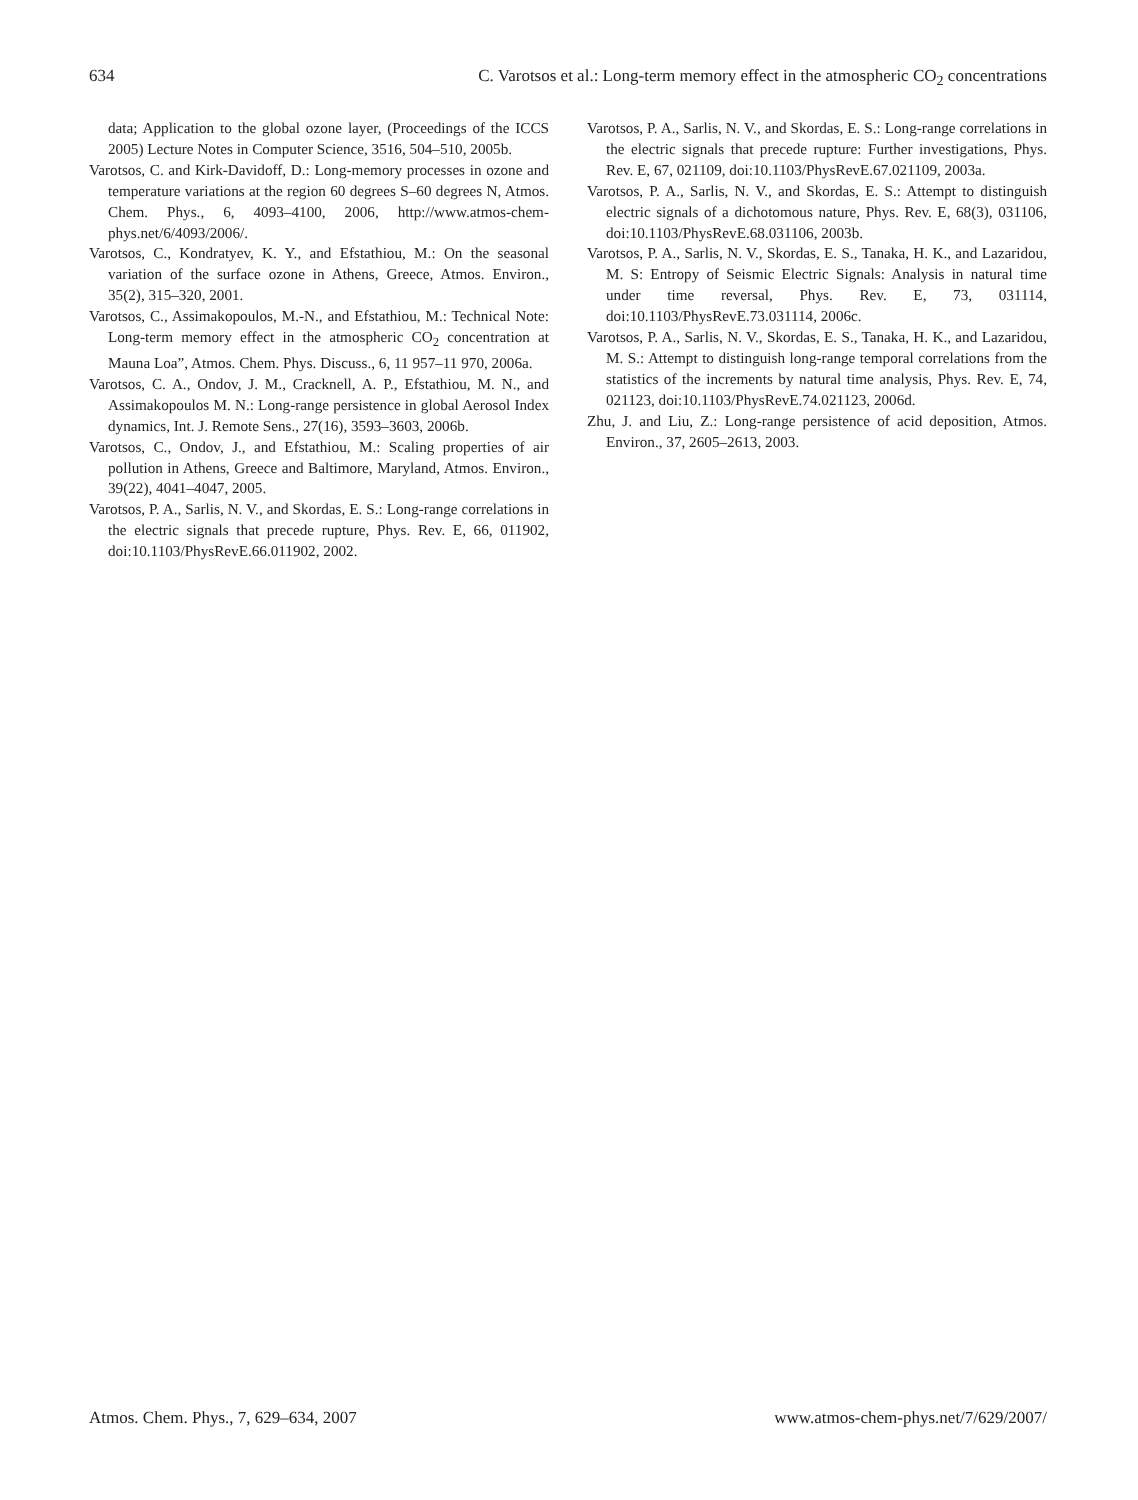634 C. Varotsos et al.: Long-term memory effect in the atmospheric CO<sub>2</sub> concentrations
data; Application to the global ozone layer, (Proceedings of the ICCS 2005) Lecture Notes in Computer Science, 3516, 504–510, 2005b.
Varotsos, C. and Kirk-Davidoff, D.: Long-memory processes in ozone and temperature variations at the region 60 degrees S–60 degrees N, Atmos. Chem. Phys., 6, 4093–4100, 2006, http://www.atmos-chem-phys.net/6/4093/2006/.
Varotsos, C., Kondratyev, K. Y., and Efstathiou, M.: On the seasonal variation of the surface ozone in Athens, Greece, Atmos. Environ., 35(2), 315–320, 2001.
Varotsos, C., Assimakopoulos, M.-N., and Efstathiou, M.: Technical Note: Long-term memory effect in the atmospheric CO<sub>2</sub> concentration at Mauna Loa”, Atmos. Chem. Phys. Discuss., 6, 11 957–11 970, 2006a.
Varotsos, C. A., Ondov, J. M., Cracknell, A. P., Efstathiou, M. N., and Assimakopoulos M. N.: Long-range persistence in global Aerosol Index dynamics, Int. J. Remote Sens., 27(16), 3593–3603, 2006b.
Varotsos, C., Ondov, J., and Efstathiou, M.: Scaling properties of air pollution in Athens, Greece and Baltimore, Maryland, Atmos. Environ., 39(22), 4041–4047, 2005.
Varotsos, P. A., Sarlis, N. V., and Skordas, E. S.: Long-range correlations in the electric signals that precede rupture, Phys. Rev. E, 66, 011902, doi:10.1103/PhysRevE.66.011902, 2002.
Varotsos, P. A., Sarlis, N. V., and Skordas, E. S.: Long-range correlations in the electric signals that precede rupture: Further investigations, Phys. Rev. E, 67, 021109, doi:10.1103/PhysRevE.67.021109, 2003a.
Varotsos, P. A., Sarlis, N. V., and Skordas, E. S.: Attempt to distinguish electric signals of a dichotomous nature, Phys. Rev. E, 68(3), 031106, doi:10.1103/PhysRevE.68.031106, 2003b.
Varotsos, P. A., Sarlis, N. V., Skordas, E. S., Tanaka, H. K., and Lazaridou, M. S: Entropy of Seismic Electric Signals: Analysis in natural time under time reversal, Phys. Rev. E, 73, 031114, doi:10.1103/PhysRevE.73.031114, 2006c.
Varotsos, P. A., Sarlis, N. V., Skordas, E. S., Tanaka, H. K., and Lazaridou, M. S.: Attempt to distinguish long-range temporal correlations from the statistics of the increments by natural time analysis, Phys. Rev. E, 74, 021123, doi:10.1103/PhysRevE.74.021123, 2006d.
Zhu, J. and Liu, Z.: Long-range persistence of acid deposition, Atmos. Environ., 37, 2605–2613, 2003.
Atmos. Chem. Phys., 7, 629–634, 2007 www.atmos-chem-phys.net/7/629/2007/